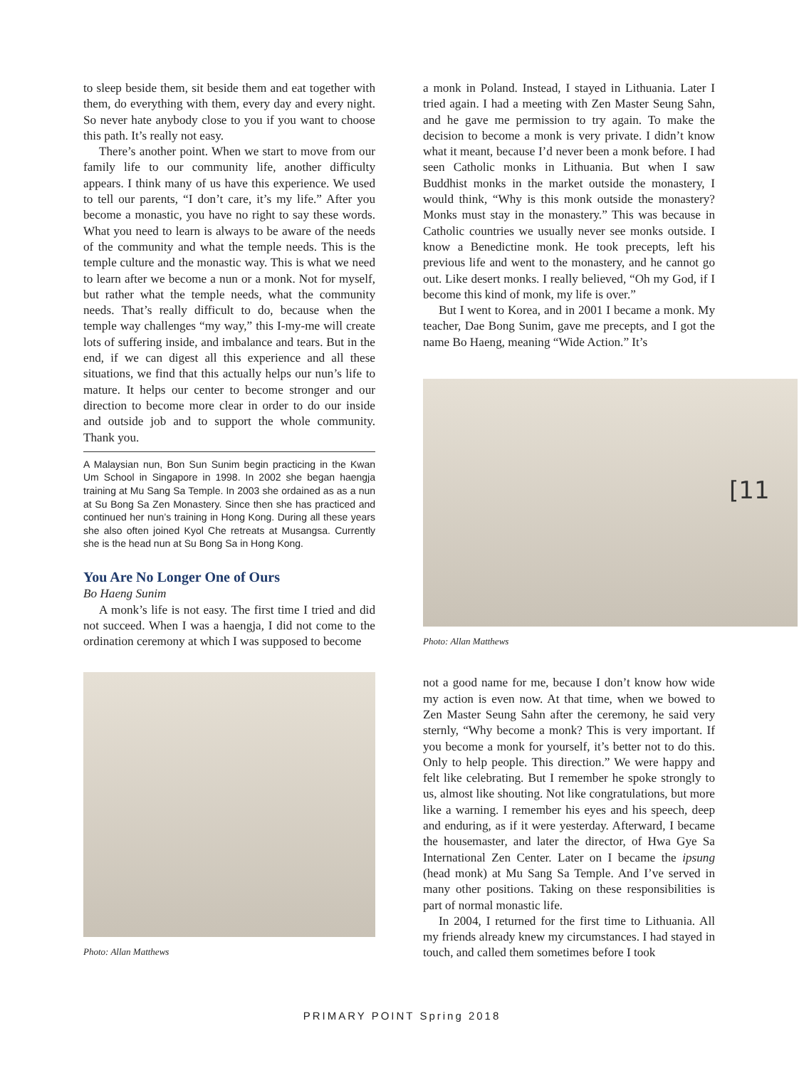to sleep beside them, sit beside them and eat together with them, do everything with them, every day and every night. So never hate anybody close to you if you want to choose this path. It’s really not easy.
There’s another point. When we start to move from our family life to our community life, another difficulty appears. I think many of us have this experience. We used to tell our parents, “I don’t care, it’s my life.” After you become a monastic, you have no right to say these words. What you need to learn is always to be aware of the needs of the community and what the temple needs. This is the temple culture and the monastic way. This is what we need to learn after we become a nun or a monk. Not for myself, but rather what the temple needs, what the community needs. That’s really difficult to do, because when the temple way challenges “my way,” this I-my-me will create lots of suffering inside, and imbalance and tears. But in the end, if we can digest all this experience and all these situations, we find that this actually helps our nun’s life to mature. It helps our center to become stronger and our direction to become more clear in order to do our inside and outside job and to support the whole community. Thank you.
A Malaysian nun, Bon Sun Sunim begin practicing in the Kwan Um School in Singapore in 1998. In 2002 she began haengja training at Mu Sang Sa Temple. In 2003 she ordained as as a nun at Su Bong Sa Zen Monastery. Since then she has practiced and continued her nun’s training in Hong Kong. During all these years she also often joined Kyol Che retreats at Musangsa. Currently she is the head nun at Su Bong Sa in Hong Kong.
You Are No Longer One of Ours
Bo Haeng Sunim
A monk’s life is not easy. The first time I tried and did not succeed. When I was a haengja, I did not come to the ordination ceremony at which I was supposed to become
Photo: Allan Matthews
a monk in Poland. Instead, I stayed in Lithuania. Later I tried again. I had a meeting with Zen Master Seung Sahn, and he gave me permission to try again. To make the decision to become a monk is very private. I didn’t know what it meant, because I’d never been a monk before. I had seen Catholic monks in Lithuania. But when I saw Buddhist monks in the market outside the monastery, I would think, “Why is this monk outside the monastery? Monks must stay in the monastery.” This was because in Catholic countries we usually never see monks outside. I know a Benedictine monk. He took precepts, left his previous life and went to the monastery, and he cannot go out. Like desert monks. I really believed, “Oh my God, if I become this kind of monk, my life is over.”
But I went to Korea, and in 2001 I became a monk. My teacher, Dae Bong Sunim, gave me precepts, and I got the name Bo Haeng, meaning “Wide Action.” It’s
Photo: Allan Matthews
not a good name for me, because I don’t know how wide my action is even now. At that time, when we bowed to Zen Master Seung Sahn after the ceremony, he said very sternly, “Why become a monk? This is very important. If you become a monk for yourself, it’s better not to do this. Only to help people. This direction.” We were happy and felt like celebrating. But I remember he spoke strongly to us, almost like shouting. Not like congratulations, but more like a warning. I remember his eyes and his speech, deep and enduring, as if it were yesterday. Afterward, I became the housemaster, and later the director, of Hwa Gye Sa International Zen Center. Later on I became the ipsung (head monk) at Mu Sang Sa Temple. And I’ve served in many other positions. Taking on these responsibilities is part of normal monastic life.
In 2004, I returned for the first time to Lithuania. All my friends already knew my circumstances. I had stayed in touch, and called them sometimes before I took
[11
PRIMARY POINT Spring 2018